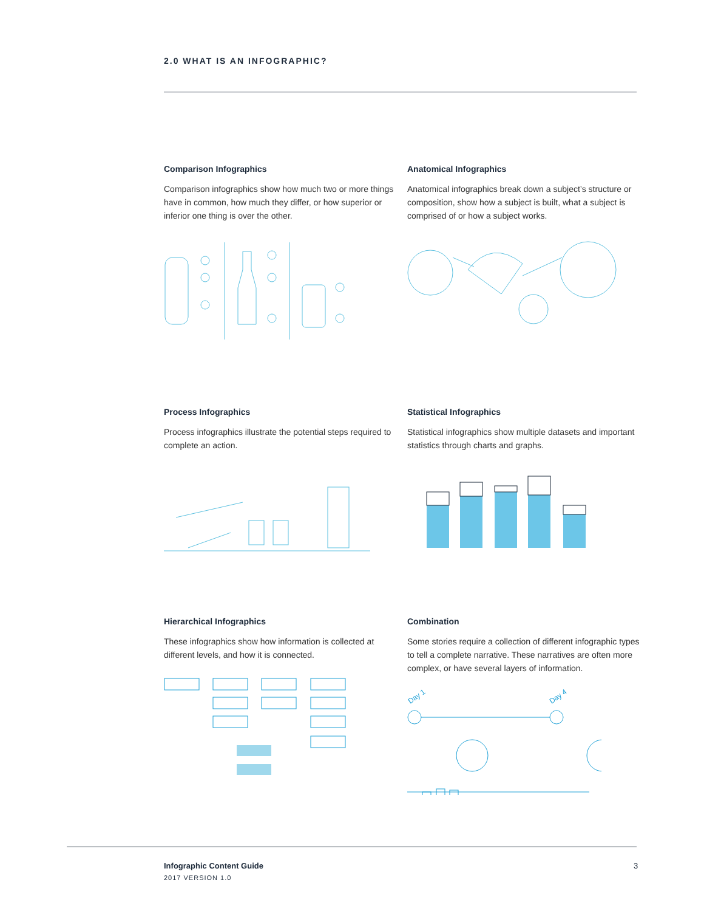2.0 WHAT IS AN INFOGRAPHIC?
Comparison Infographics
Comparison infographics show how much two or more things have in common, how much they differ, or how superior or inferior one thing is over the other.
Anatomical Infographics
Anatomical infographics break down a subject’s structure or composition, show how a subject is built, what a subject is comprised of or how a subject works.
Process Infographics
Process infographics illustrate the potential steps required to complete an action.
Statistical Infographics
Statistical infographics show multiple datasets and important statistics through charts and graphs.
Hierarchical Infographics
These infographics show how information is collected at different levels, and how it is connected.
Combination
Some stories require a collection of different infographic types to tell a complete narrative. These narratives are often more complex, or have several layers of information.
Day 1
Day 4
Infographic Content Guide
2017 VERSION 1.0
3